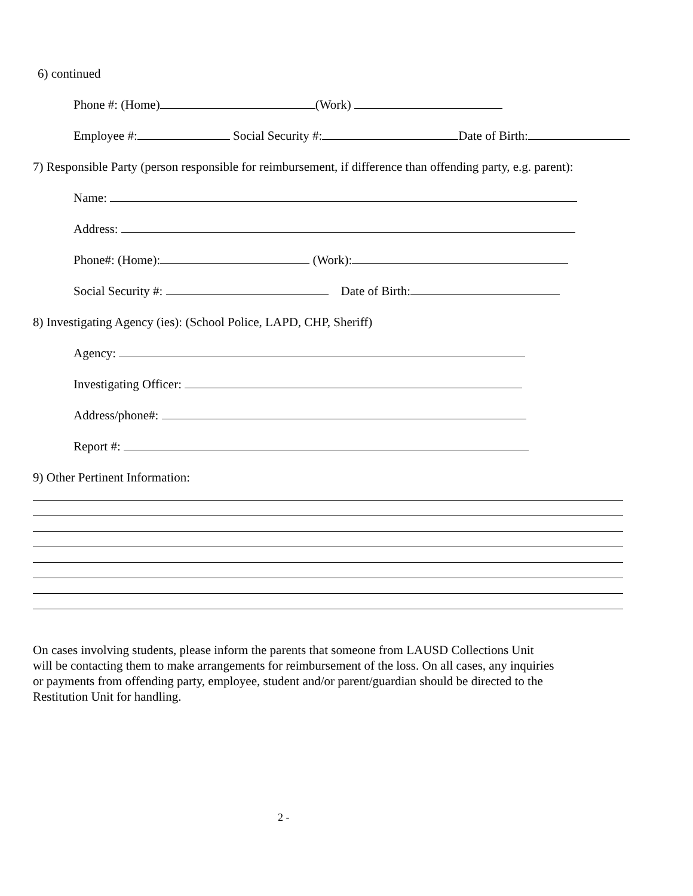6) continued
Phone #: (Home) (Work)
Employee #: Social Security #: Date of Birth:
7) Responsible Party (person responsible for reimbursement, if difference than offending party, e.g. parent):
Name:
Address:
Phone#: (Home): (Work):
Social Security #: Date of Birth:
8) Investigating Agency (ies): (School Police, LAPD, CHP, Sheriff)
Agency:
Investigating Officer:
Address/phone#:
Report #:
9) Other Pertinent Information:
On cases involving students, please inform the parents that someone from LAUSD Collections Unit
will be contacting them to make arrangements for reimbursement of the loss. On all cases, any inquiries
or payments from offending party, employee, student and/or parent/guardian should be directed to the
Restitution Unit for handling.
2 -